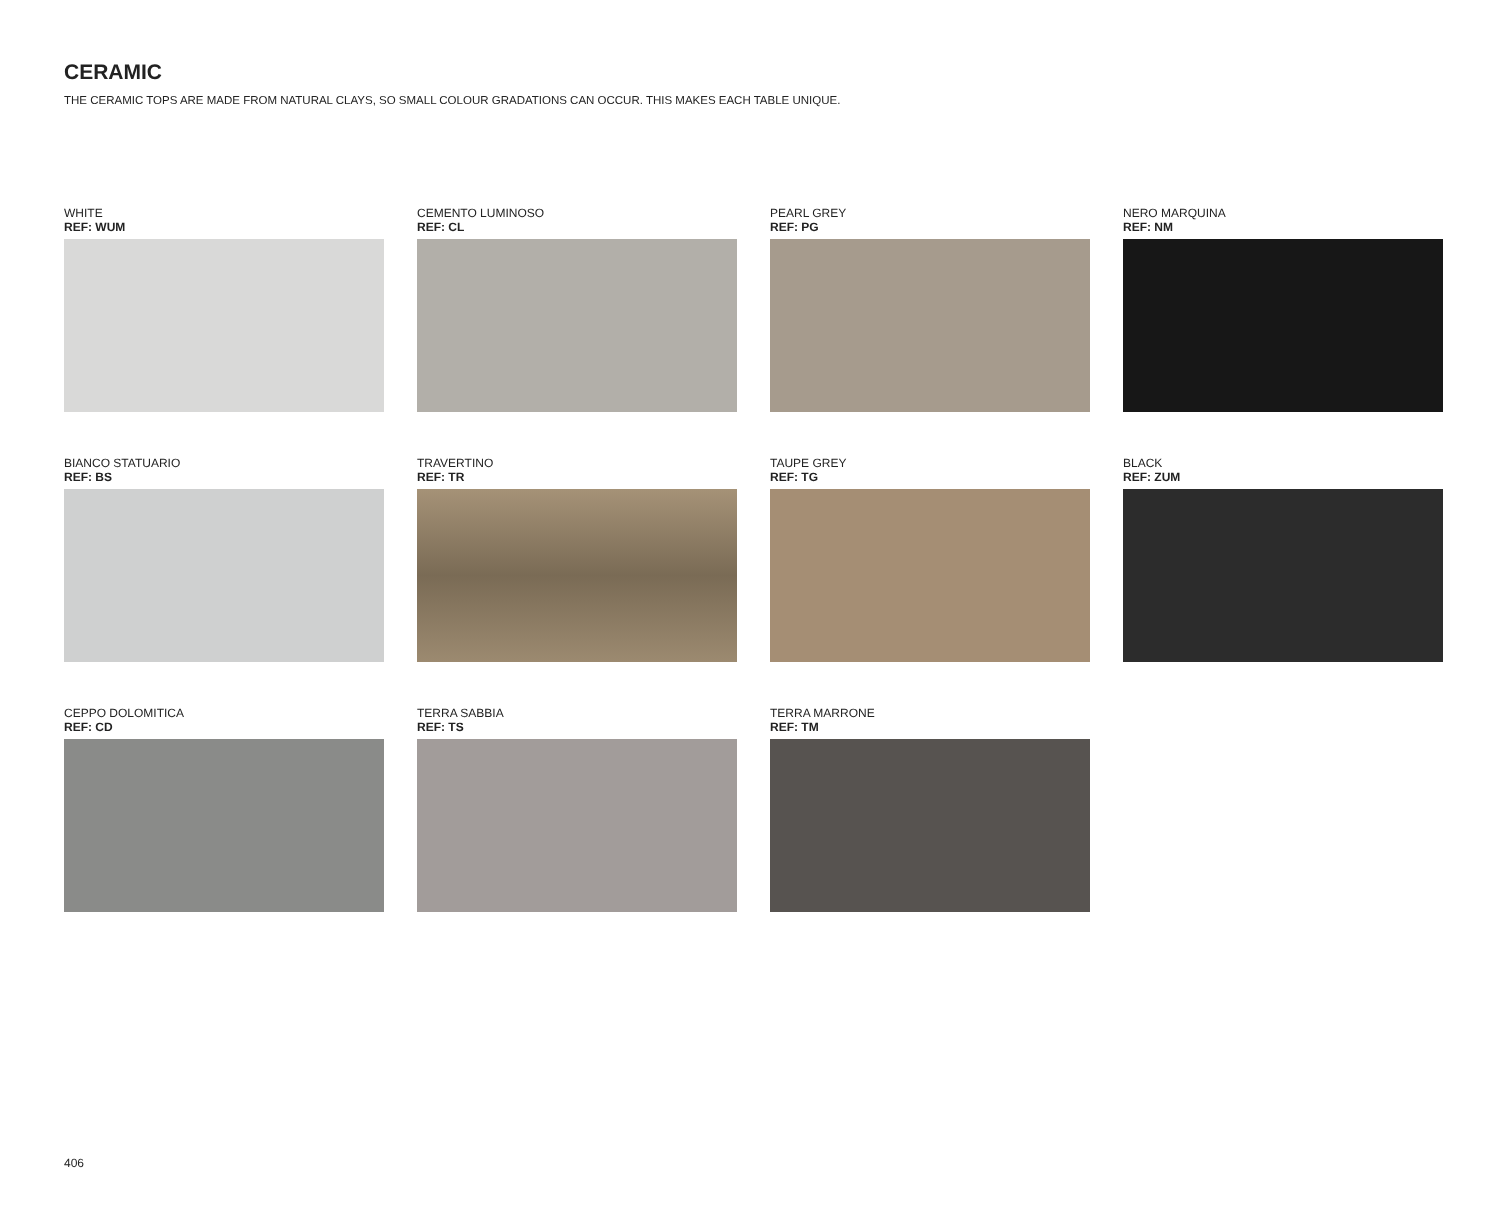CERAMIC
THE CERAMIC TOPS ARE MADE FROM NATURAL CLAYS, SO SMALL COLOUR GRADATIONS CAN OCCUR. THIS MAKES EACH TABLE UNIQUE.
WHITE
REF: WUM
CEMENTO LUMINOSO
REF: CL
PEARL GREY
REF: PG
NERO MARQUINA
REF: NM
BIANCO STATUARIO
REF: BS
TRAVERTINO
REF: TR
TAUPE GREY
REF: TG
BLACK
REF: ZUM
CEPPO DOLOMITICA
REF: CD
TERRA SABBIA
REF: TS
TERRA MARRONE
REF: TM
406